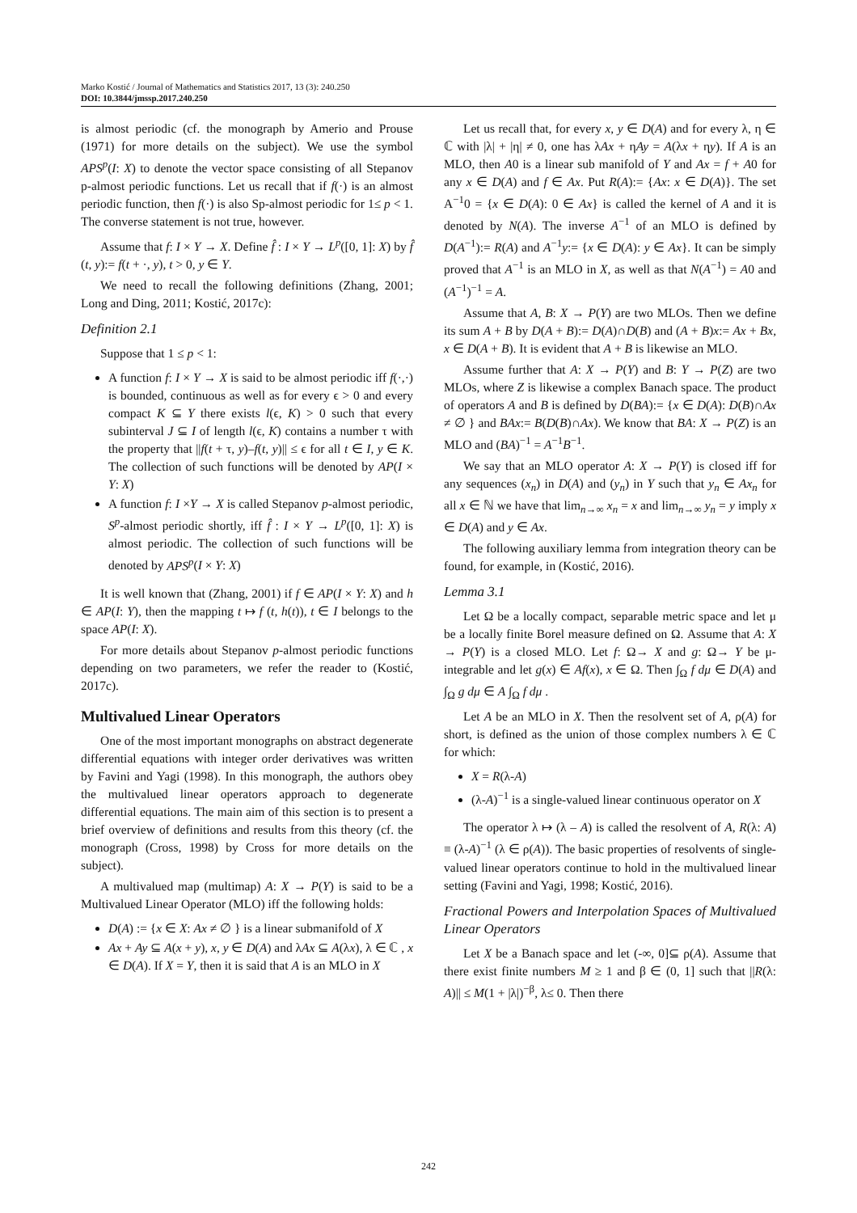Marko Kostić / Journal of Mathematics and Statistics 2017, 13 (3): 240.250
DOI: 10.3844/jmssp.2017.240.250
is almost periodic (cf. the monograph by Amerio and Prouse (1971) for more details on the subject). We use the symbol APS<sup>p</sup>(I: X) to denote the vector space consisting of all Stepanov p-almost periodic functions. Let us recall that if f(·) is an almost periodic function, then f(·) is also Sp-almost periodic for 1≤ p < 1. The converse statement is not true, however.
Assume that f: I × Y → X. Define f̂ : I × Y → L<sup>p</sup>([0, 1]: X) by f̂ (t, y):= f(t + ·, y), t > 0, y ∈ Y.
We need to recall the following definitions (Zhang, 2001; Long and Ding, 2011; Kostić, 2017c):
Definition 2.1
Suppose that 1 ≤ p < 1:
A function f: I × Y → X is said to be almost periodic iff f(·,·) is bounded, continuous as well as for every ϵ > 0 and every compact K ⊆ Y there exists l(ϵ, K) > 0 such that every subinterval J ⊆ I of length l(ϵ, K) contains a number τ with the property that ||f(t + τ, y)–f(t, y)|| ≤ ϵ for all t ∈ I, y ∈ K. The collection of such functions will be denoted by AP(I × Y: X)
A function f: I ×Y → X is called Stepanov p-almost periodic, S<sup>p</sup>-almost periodic shortly, iff f̂ : I × Y → L<sup>p</sup>([0, 1]: X) is almost periodic. The collection of such functions will be denoted by APS<sup>p</sup>(I × Y: X)
It is well known that (Zhang, 2001) if f ∈ AP(I × Y: X) and h ∈ AP(I: Y), then the mapping t ↦ f (t, h(t)), t ∈ I belongs to the space AP(I: X).
For more details about Stepanov p-almost periodic functions depending on two parameters, we refer the reader to (Kostić, 2017c).
Multivalued Linear Operators
One of the most important monographs on abstract degenerate differential equations with integer order derivatives was written by Favini and Yagi (1998). In this monograph, the authors obey the multivalued linear operators approach to degenerate differential equations. The main aim of this section is to present a brief overview of definitions and results from this theory (cf. the monograph (Cross, 1998) by Cross for more details on the subject).
A multivalued map (multimap) A: X → P(Y) is said to be a Multivalued Linear Operator (MLO) iff the following holds:
D(A) := {x ∈ X: Ax ≠ ∅ } is a linear submanifold of X
Ax + Ay ⊆ A(x + y), x, y ∈ D(A) and λAx ⊆ A(λx), λ ∈ ℂ , x ∈ D(A). If X = Y, then it is said that A is an MLO in X
Let us recall that, for every x, y ∈ D(A) and for every λ, η ∈ ℂ with |λ| + |η| ≠ 0, one has λAx + ηAy = A(λx + ηy). If A is an MLO, then A0 is a linear sub manifold of Y and Ax = f + A0 for any x ∈ D(A) and f ∈ Ax. Put R(A):= {Ax: x ∈ D(A)}. The set A<sup>−1</sup>0 = {x ∈ D(A): 0 ∈ Ax} is called the kernel of A and it is denoted by N(A). The inverse A<sup>−1</sup> of an MLO is defined by D(A<sup>−1</sup>):= R(A) and A<sup>−1</sup>y:= {x ∈ D(A): y ∈ Ax}. It can be simply proved that A<sup>−1</sup> is an MLO in X, as well as that N(A<sup>−1</sup>) = A0 and (A<sup>−1</sup>)<sup>−1</sup> = A.
Assume that A, B: X → P(Y) are two MLOs. Then we define its sum A + B by D(A + B):= D(A)∩D(B) and (A + B)x:= Ax + Bx, x ∈ D(A + B). It is evident that A + B is likewise an MLO.
Assume further that A: X → P(Y) and B: Y → P(Z) are two MLOs, where Z is likewise a complex Banach space. The product of operators A and B is defined by D(BA):= {x ∈ D(A): D(B)∩Ax ≠ ∅ } and BAx:= B(D(B)∩Ax). We know that BA: X → P(Z) is an MLO and (BA)<sup>−1</sup> = A<sup>−1</sup>B<sup>−1</sup>.
We say that an MLO operator A: X → P(Y) is closed iff for any sequences (x<sub>n</sub>) in D(A) and (y<sub>n</sub>) in Y such that y<sub>n</sub> ∈ Ax<sub>n</sub> for all x ∈ ℕ we have that lim<sub>n→∞</sub> x<sub>n</sub> = x and lim<sub>n→∞</sub> y<sub>n</sub> = y imply x ∈ D(A) and y ∈ Ax.
The following auxiliary lemma from integration theory can be found, for example, in (Kostić, 2016).
Lemma 3.1
Let Ω be a locally compact, separable metric space and let μ be a locally finite Borel measure defined on Ω. Assume that A: X → P(Y) is a closed MLO. Let f: Ω→ X and g: Ω→ Y be μ-integrable and let g(x) ∈ Af(x), x ∈ Ω. Then ∫<sub>Ω</sub> f dμ ∈ D(A) and ∫<sub>Ω</sub> g dμ ∈ A ∫<sub>Ω</sub> f dμ .
Let A be an MLO in X. Then the resolvent set of A, ρ(A) for short, is defined as the union of those complex numbers λ ∈ ℂ for which:
X = R(λ-A)
(λ-A)<sup>−1</sup> is a single-valued linear continuous operator on X
The operator λ ↦ (λ – A) is called the resolvent of A, R(λ: A) ≡ (λ-A)<sup>−1</sup> (λ ∈ ρ(A)). The basic properties of resolvents of single-valued linear operators continue to hold in the multivalued linear setting (Favini and Yagi, 1998; Kostić, 2016).
Fractional Powers and Interpolation Spaces of Multivalued Linear Operators
Let X be a Banach space and let (-∞, 0]⊆ ρ(A). Assume that there exist finite numbers M ≥ 1 and β ∈ (0, 1] such that ||R(λ: A)|| ≤ M(1 + |λ|)<sup>−β</sup>, λ≤ 0. Then there
242